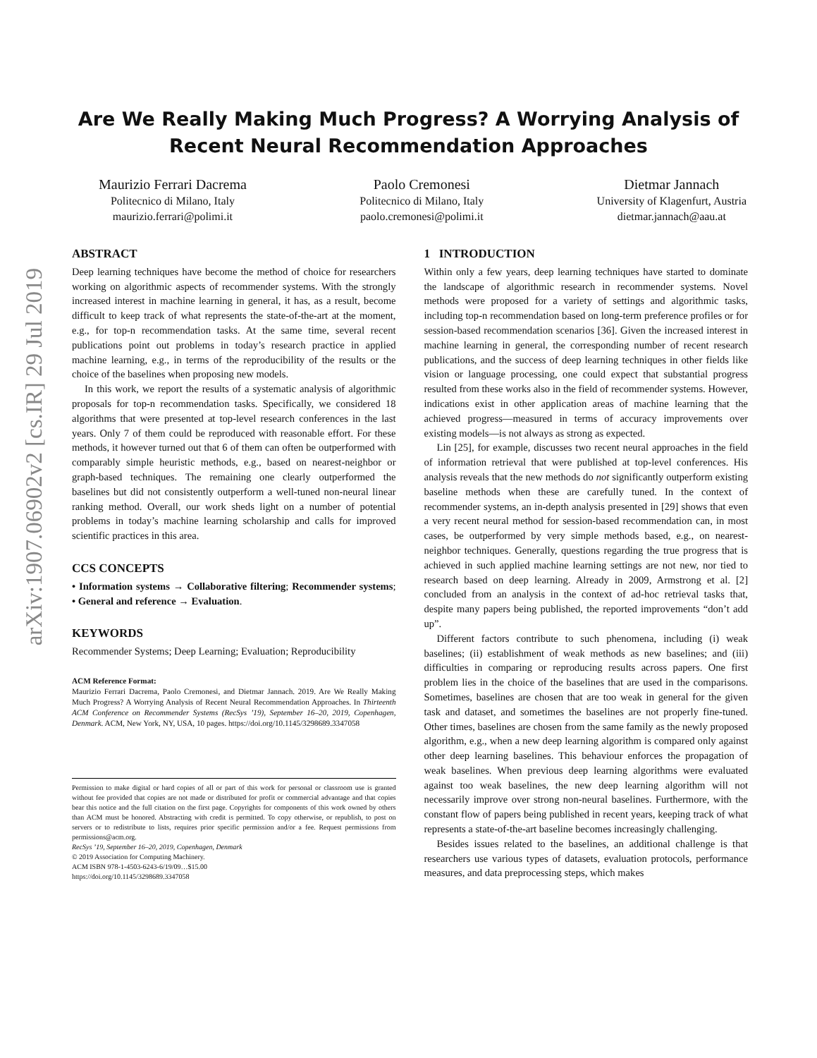arXiv:1907.06902v2 [cs.IR] 29 Jul 2019
Are We Really Making Much Progress? A Worrying Analysis of
Recent Neural Recommendation Approaches
Maurizio Ferrari Dacrema
Politecnico di Milano, Italy
maurizio.ferrari@polimi.it
Paolo Cremonesi
Politecnico di Milano, Italy
paolo.cremonesi@polimi.it
Dietmar Jannach
University of Klagenfurt, Austria
dietmar.jannach@aau.at
ABSTRACT
Deep learning techniques have become the method of choice for researchers working on algorithmic aspects of recommender systems. With the strongly increased interest in machine learning in general, it has, as a result, become difficult to keep track of what represents the state-of-the-art at the moment, e.g., for top-n recommendation tasks. At the same time, several recent publications point out problems in today’s research practice in applied machine learning, e.g., in terms of the reproducibility of the results or the choice of the baselines when proposing new models.
In this work, we report the results of a systematic analysis of algorithmic proposals for top-n recommendation tasks. Specifically, we considered 18 algorithms that were presented at top-level research conferences in the last years. Only 7 of them could be reproduced with reasonable effort. For these methods, it however turned out that 6 of them can often be outperformed with comparably simple heuristic methods, e.g., based on nearest-neighbor or graph-based techniques. The remaining one clearly outperformed the baselines but did not consistently outperform a well-tuned non-neural linear ranking method. Overall, our work sheds light on a number of potential problems in today’s machine learning scholarship and calls for improved scientific practices in this area.
CCS CONCEPTS
• Information systems → Collaborative filtering; Recommender systems; • General and reference → Evaluation.
KEYWORDS
Recommender Systems; Deep Learning; Evaluation; Reproducibility
ACM Reference Format:
Maurizio Ferrari Dacrema, Paolo Cremonesi, and Dietmar Jannach. 2019. Are We Really Making Much Progress? A Worrying Analysis of Recent Neural Recommendation Approaches. In Thirteenth ACM Conference on Recommender Systems (RecSys ’19), September 16–20, 2019, Copenhagen, Denmark. ACM, New York, NY, USA, 10 pages. https://doi.org/10.1145/3298689.3347058
Permission to make digital or hard copies of all or part of this work for personal or classroom use is granted without fee provided that copies are not made or distributed for profit or commercial advantage and that copies bear this notice and the full citation on the first page. Copyrights for components of this work owned by others than ACM must be honored. Abstracting with credit is permitted. To copy otherwise, or republish, to post on servers or to redistribute to lists, requires prior specific permission and/or a fee. Request permissions from permissions@acm.org.
RecSys ’19, September 16–20, 2019, Copenhagen, Denmark
© 2019 Association for Computing Machinery.
ACM ISBN 978-1-4503-6243-6/19/09…$15.00
https://doi.org/10.1145/3298689.3347058
1 INTRODUCTION
Within only a few years, deep learning techniques have started to dominate the landscape of algorithmic research in recommender systems. Novel methods were proposed for a variety of settings and algorithmic tasks, including top-n recommendation based on long-term preference profiles or for session-based recommendation scenarios [36]. Given the increased interest in machine learning in general, the corresponding number of recent research publications, and the success of deep learning techniques in other fields like vision or language processing, one could expect that substantial progress resulted from these works also in the field of recommender systems. However, indications exist in other application areas of machine learning that the achieved progress—measured in terms of accuracy improvements over existing models—is not always as strong as expected.
Lin [25], for example, discusses two recent neural approaches in the field of information retrieval that were published at top-level conferences. His analysis reveals that the new methods do not significantly outperform existing baseline methods when these are carefully tuned. In the context of recommender systems, an in-depth analysis presented in [29] shows that even a very recent neural method for session-based recommendation can, in most cases, be outperformed by very simple methods based, e.g., on nearest-neighbor techniques. Generally, questions regarding the true progress that is achieved in such applied machine learning settings are not new, nor tied to research based on deep learning. Already in 2009, Armstrong et al. [2] concluded from an analysis in the context of ad-hoc retrieval tasks that, despite many papers being published, the reported improvements “don’t add up”.
Different factors contribute to such phenomena, including (i) weak baselines; (ii) establishment of weak methods as new baselines; and (iii) difficulties in comparing or reproducing results across papers. One first problem lies in the choice of the baselines that are used in the comparisons. Sometimes, baselines are chosen that are too weak in general for the given task and dataset, and sometimes the baselines are not properly fine-tuned. Other times, baselines are chosen from the same family as the newly proposed algorithm, e.g., when a new deep learning algorithm is compared only against other deep learning baselines. This behaviour enforces the propagation of weak baselines. When previous deep learning algorithms were evaluated against too weak baselines, the new deep learning algorithm will not necessarily improve over strong non-neural baselines. Furthermore, with the constant flow of papers being published in recent years, keeping track of what represents a state-of-the-art baseline becomes increasingly challenging.
Besides issues related to the baselines, an additional challenge is that researchers use various types of datasets, evaluation protocols, performance measures, and data preprocessing steps, which makes